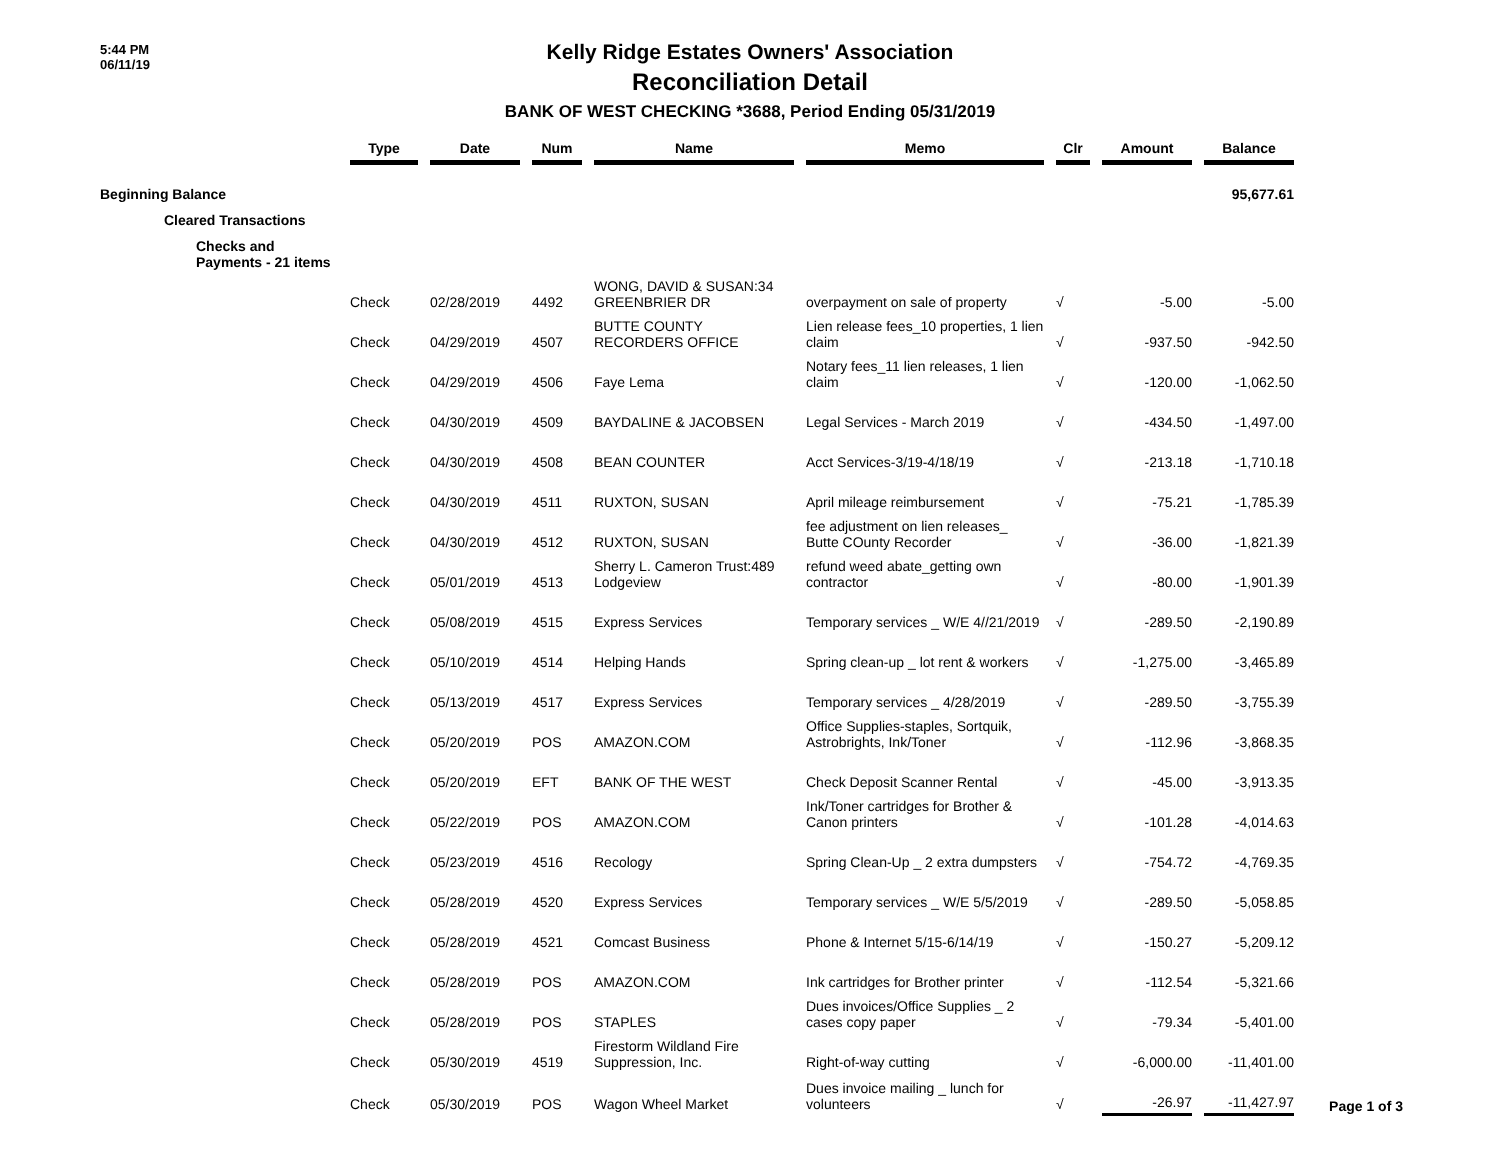5:44 PM
06/11/19
Kelly Ridge Estates Owners' Association
Reconciliation Detail
BANK OF WEST CHECKING *3688, Period Ending 05/31/2019
| | Type | | Date | | Num | | Name | | Memo | | Clr | | Amount | | Balance |
| --- | --- | --- | --- | --- | --- | --- | --- | --- | --- | --- | --- | --- | --- | --- | --- |
| Beginning Balance | | | | | | | | | | | | | | | 95,677.61 |
| Cleared Transactions | | | | | | | | | | | | | | | |
| Checks and Payments - 21 items | | | | | | | | | | | | | | | |
| | Check | | 02/28/2019 | | 4492 | | WONG, DAVID & SUSAN:34 GREENBRIER DR | | overpayment on sale of property | | √ | | -5.00 | | -5.00 |
| | Check | | 04/29/2019 | | 4507 | | BUTTE COUNTY RECORDERS OFFICE | | Lien release fees_10 properties, 1 lien claim | | √ | | -937.50 | | -942.50 |
| | Check | | 04/29/2019 | | 4506 | | Faye Lema | | Notary fees_11 lien releases, 1 lien claim | | √ | | -120.00 | | -1,062.50 |
| | Check | | 04/30/2019 | | 4509 | | BAYDALINE & JACOBSEN | | Legal Services - March 2019 | | √ | | -434.50 | | -1,497.00 |
| | Check | | 04/30/2019 | | 4508 | | BEAN COUNTER | | Acct Services-3/19-4/18/19 | | √ | | -213.18 | | -1,710.18 |
| | Check | | 04/30/2019 | | 4511 | | RUXTON, SUSAN | | April mileage reimbursement | | √ | | -75.21 | | -1,785.39 |
| | Check | | 04/30/2019 | | 4512 | | RUXTON, SUSAN | | fee adjustment on lien releases_ Butte COunty Recorder | | √ | | -36.00 | | -1,821.39 |
| | Check | | 05/01/2019 | | 4513 | | Sherry L. Cameron Trust:489 Lodgeview | | refund weed abate_getting own contractor | | √ | | -80.00 | | -1,901.39 |
| | Check | | 05/08/2019 | | 4515 | | Express Services | | Temporary services _ W/E 4//21/2019 | | √ | | -289.50 | | -2,190.89 |
| | Check | | 05/10/2019 | | 4514 | | Helping Hands | | Spring clean-up _ lot rent & workers | | √ | | -1,275.00 | | -3,465.89 |
| | Check | | 05/13/2019 | | 4517 | | Express Services | | Temporary services _ 4/28/2019 | | √ | | -289.50 | | -3,755.39 |
| | Check | | 05/20/2019 | | POS | | AMAZON.COM | | Office Supplies-staples, Sortquik, Astrobrights, Ink/Toner | | √ | | -112.96 | | -3,868.35 |
| | Check | | 05/20/2019 | | EFT | | BANK OF THE WEST | | Check Deposit Scanner Rental | | √ | | -45.00 | | -3,913.35 |
| | Check | | 05/22/2019 | | POS | | AMAZON.COM | | Ink/Toner cartridges for Brother & Canon printers | | √ | | -101.28 | | -4,014.63 |
| | Check | | 05/23/2019 | | 4516 | | Recology | | Spring Clean-Up _ 2 extra dumpsters | | √ | | -754.72 | | -4,769.35 |
| | Check | | 05/28/2019 | | 4520 | | Express Services | | Temporary services _ W/E 5/5/2019 | | √ | | -289.50 | | -5,058.85 |
| | Check | | 05/28/2019 | | 4521 | | Comcast Business | | Phone & Internet 5/15-6/14/19 | | √ | | -150.27 | | -5,209.12 |
| | Check | | 05/28/2019 | | POS | | AMAZON.COM | | Ink cartridges for Brother printer | | √ | | -112.54 | | -5,321.66 |
| | Check | | 05/28/2019 | | POS | | STAPLES | | Dues invoices/Office Supplies _ 2 cases copy paper | | √ | | -79.34 | | -5,401.00 |
| | Check | | 05/30/2019 | | 4519 | | Firestorm Wildland Fire Suppression, Inc. | | Right-of-way cutting | | √ | | -6,000.00 | | -11,401.00 |
| | Check | | 05/30/2019 | | POS | | Wagon Wheel Market | | Dues invoice mailing _ lunch for volunteers | | √ | | -26.97 | | -11,427.97 |
Page 1 of 3